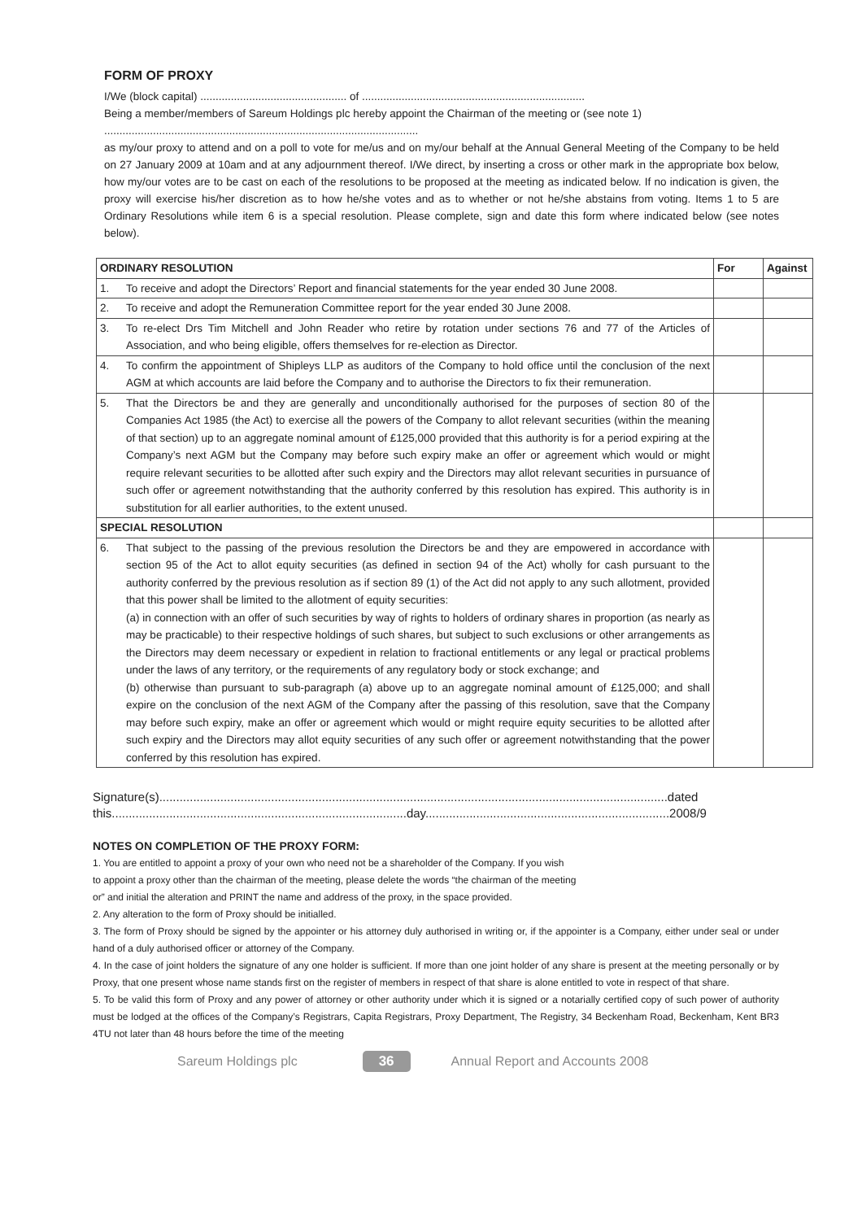FORM OF PROXY
I/We (block capital) ................................................ of .........................................................................
Being a member/members of Sareum Holdings plc hereby appoint the Chairman of the meeting or (see note 1)
.......................................................................................................
as my/our proxy to attend and on a poll to vote for me/us and on my/our behalf at the Annual General Meeting of the Company to be held on 27 January 2009 at 10am and at any adjournment thereof. I/We direct, by inserting a cross or other mark in the appropriate box below, how my/our votes are to be cast on each of the resolutions to be proposed at the meeting as indicated below. If no indication is given, the proxy will exercise his/her discretion as to how he/she votes and as to whether or not he/she abstains from voting. Items 1 to 5 are Ordinary Resolutions while item 6 is a special resolution. Please complete, sign and date this form where indicated below (see notes below).
| ORDINARY RESOLUTION | | For | Against |
| --- | --- | --- | --- |
| 1. | To receive and adopt the Directors’ Report and financial statements for the year ended 30 June 2008. | | |
| 2. | To receive and adopt the Remuneration Committee report for the year ended 30 June 2008. | | |
| 3. | To re-elect Drs Tim Mitchell and John Reader who retire by rotation under sections 76 and 77 of the Articles of Association, and who being eligible, offers themselves for re-election as Director. | | |
| 4. | To confirm the appointment of Shipleys LLP as auditors of the Company to hold office until the conclusion of the next AGM at which accounts are laid before the Company and to authorise the Directors to fix their remuneration. | | |
| 5. | That the Directors be and they are generally and unconditionally authorised for the purposes of section 80 of the Companies Act 1985 (the Act) to exercise all the powers of the Company to allot relevant securities (within the meaning of that section) up to an aggregate nominal amount of £125,000 provided that this authority is for a period expiring at the Company’s next AGM but the Company may before such expiry make an offer or agreement which would or might require relevant securities to be allotted after such expiry and the Directors may allot relevant securities in pursuance of such offer or agreement notwithstanding that the authority conferred by this resolution has expired. This authority is in substitution for all earlier authorities, to the extent unused. | | |
| SPECIAL RESOLUTION | | | |
| 6. | That subject to the passing of the previous resolution the Directors be and they are empowered in accordance with section 95 of the Act to allot equity securities (as defined in section 94 of the Act) wholly for cash pursuant to the authority conferred by the previous resolution as if section 89 (1) of the Act did not apply to any such allotment, provided that this power shall be limited to the allotment of equity securities: (a) in connection with an offer of such securities by way of rights to holders of ordinary shares in proportion (as nearly as may be practicable) to their respective holdings of such shares, but subject to such exclusions or other arrangements as the Directors may deem necessary or expedient in relation to fractional entitlements or any legal or practical problems under the laws of any territory, or the requirements of any regulatory body or stock exchange; and (b) otherwise than pursuant to sub-paragraph (a) above up to an aggregate nominal amount of £125,000; and shall expire on the conclusion of the next AGM of the Company after the passing of this resolution, save that the Company may before such expiry, make an offer or agreement which would or might require equity securities to be allotted after such expiry and the Directors may allot equity securities of any such offer or agreement notwithstanding that the power conferred by this resolution has expired. | | |
Signature(s)......................................................................................................................................................dated
this.......................................................................................day........................................................................2008/9
NOTES ON COMPLETION OF THE PROXY FORM:
1. You are entitled to appoint a proxy of your own who need not be a shareholder of the Company. If you wish
to appoint a proxy other than the chairman of the meeting, please delete the words “the chairman of the meeting
or” and initial the alteration and PRINT the name and address of the proxy, in the space provided.
2. Any alteration to the form of Proxy should be initialled.
3. The form of Proxy should be signed by the appointer or his attorney duly authorised in writing or, if the appointer is a Company, either under seal or under hand of a duly authorised officer or attorney of the Company.
4. In the case of joint holders the signature of any one holder is sufficient. If more than one joint holder of any share is present at the meeting personally or by Proxy, that one present whose name stands first on the register of members in respect of that share is alone entitled to vote in respect of that share.
5. To be valid this form of Proxy and any power of attorney or other authority under which it is signed or a notarially certified copy of such power of authority must be lodged at the offices of the Company’s Registrars, Capita Registrars, Proxy Department, The Registry, 34 Beckenham Road, Beckenham, Kent BR3 4TU not later than 48 hours before the time of the meeting
Sareum Holdings plc 36 Annual Report and Accounts 2008